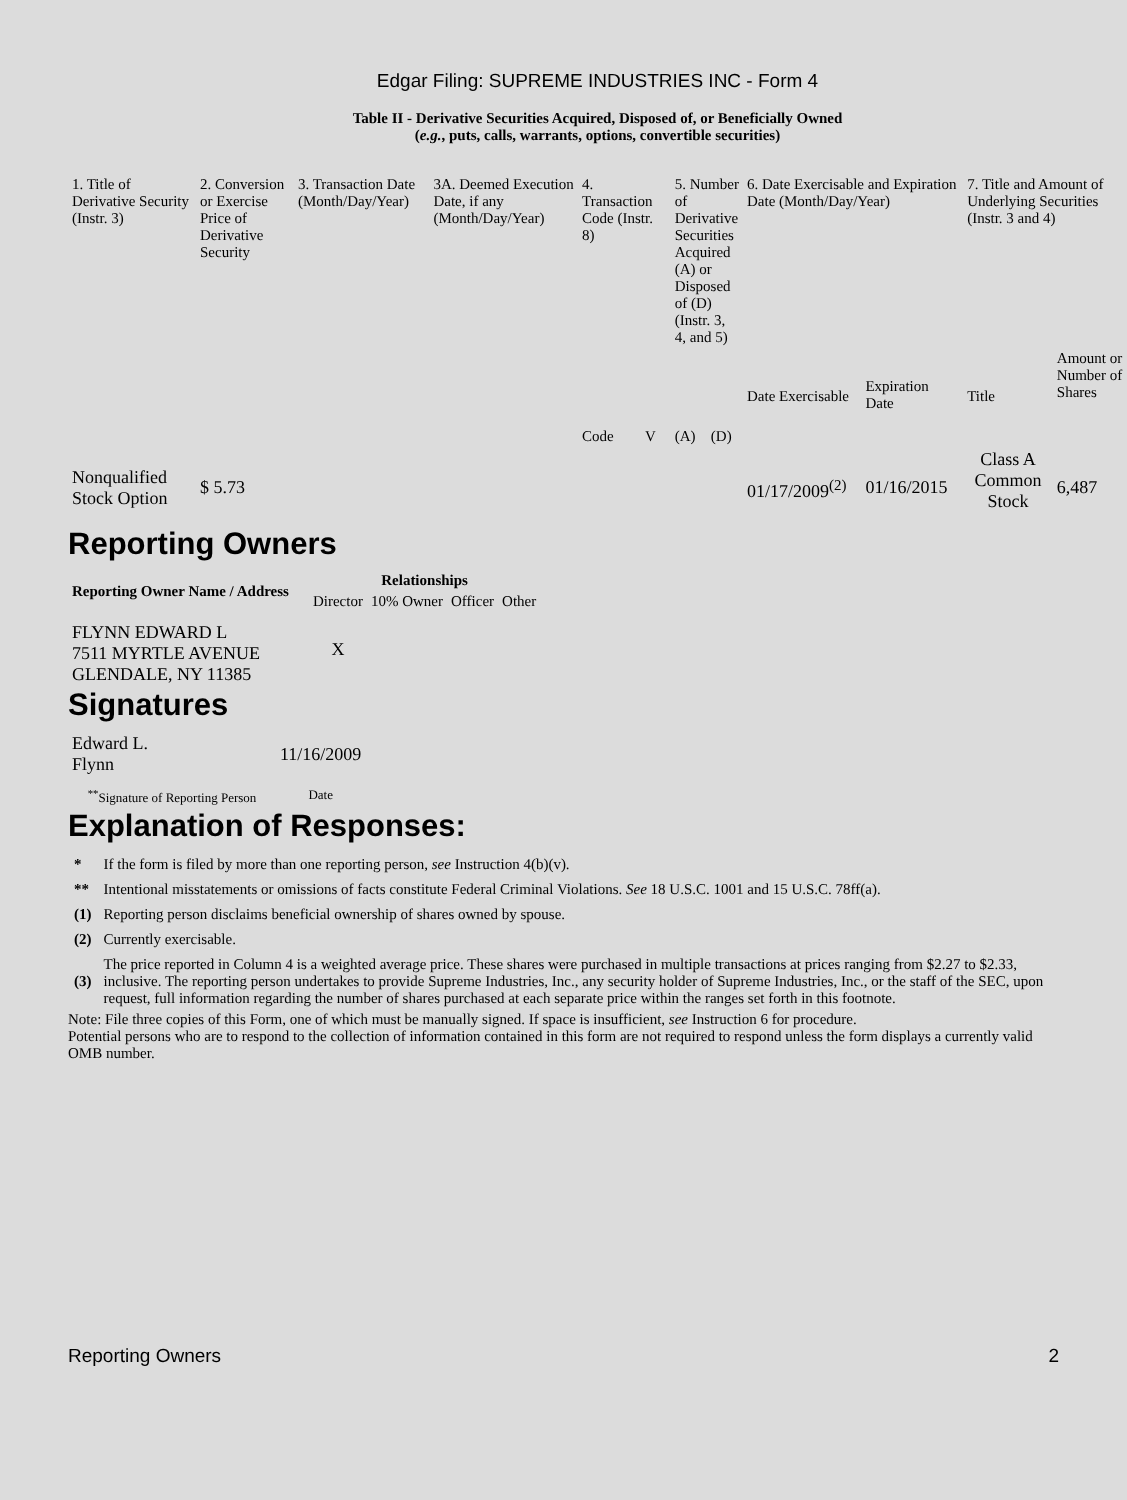Edgar Filing: SUPREME INDUSTRIES INC - Form 4
Table II - Derivative Securities Acquired, Disposed of, or Beneficially Owned
(e.g., puts, calls, warrants, options, convertible securities)
| 1. Title of Derivative Security (Instr. 3) | 2. Conversion or Exercise Price of Derivative Security | 3. Transaction Date (Month/Day/Year) | 3A. Deemed Execution Date, if any (Month/Day/Year) | 4. Transaction Code (Instr. 8) | | 5. Number of Derivative Securities Acquired (A) or Disposed of (D) (Instr. 3, 4, and 5) | | 6. Date Exercisable and Expiration Date (Month/Day/Year) | | 7. Title and Amount of Underlying Securities (Instr. 3 and 4) | |
| --- | --- | --- | --- | --- | --- | --- | --- | --- | --- | --- | --- |
| | | | | Code | V | (A) | (D) | Date Exercisable | Expiration Date | Title | Amount or Number of Shares |
| Nonqualified Stock Option | $ 5.73 | | | | | | | 01/17/2009<sup>(2)</sup> | 01/16/2015 | Class A Common Stock | 6,487 |
Reporting Owners
| Reporting Owner Name / Address | Relationships | | | |
| --- | --- | --- | --- | --- |
| | Director | 10% Owner | Officer | Other |
| FLYNN EDWARD L 7511 MYRTLE AVENUE GLENDALE, NY 11385 | X | | | |
Signatures
| Edward L. Flynn | 11/16/2009 |
| <sup>**</sup> Signature of Reporting Person | Date |
Explanation of Responses:
| * | If the form is filed by more than one reporting person, see Instruction 4(b)(v). |
| ** | Intentional misstatements or omissions of facts constitute Federal Criminal Violations. See 18 U.S.C. 1001 and 15 U.S.C. 78ff(a). |
| (1) | Reporting person disclaims beneficial ownership of shares owned by spouse. |
| (2) | Currently exercisable. |
| (3) | The price reported in Column 4 is a weighted average price. These shares were purchased in multiple transactions at prices ranging from $2.27 to $2.33, inclusive. The reporting person undertakes to provide Supreme Industries, Inc., any security holder of Supreme Industries, Inc., or the staff of the SEC, upon request, full information regarding the number of shares purchased at each separate price within the ranges set forth in this footnote. |
Note: File three copies of this Form, one of which must be manually signed. If space is insufficient, see Instruction 6 for procedure.
Potential persons who are to respond to the collection of information contained in this form are not required to respond unless the form displays a currently valid OMB number.
Reporting Owners 2